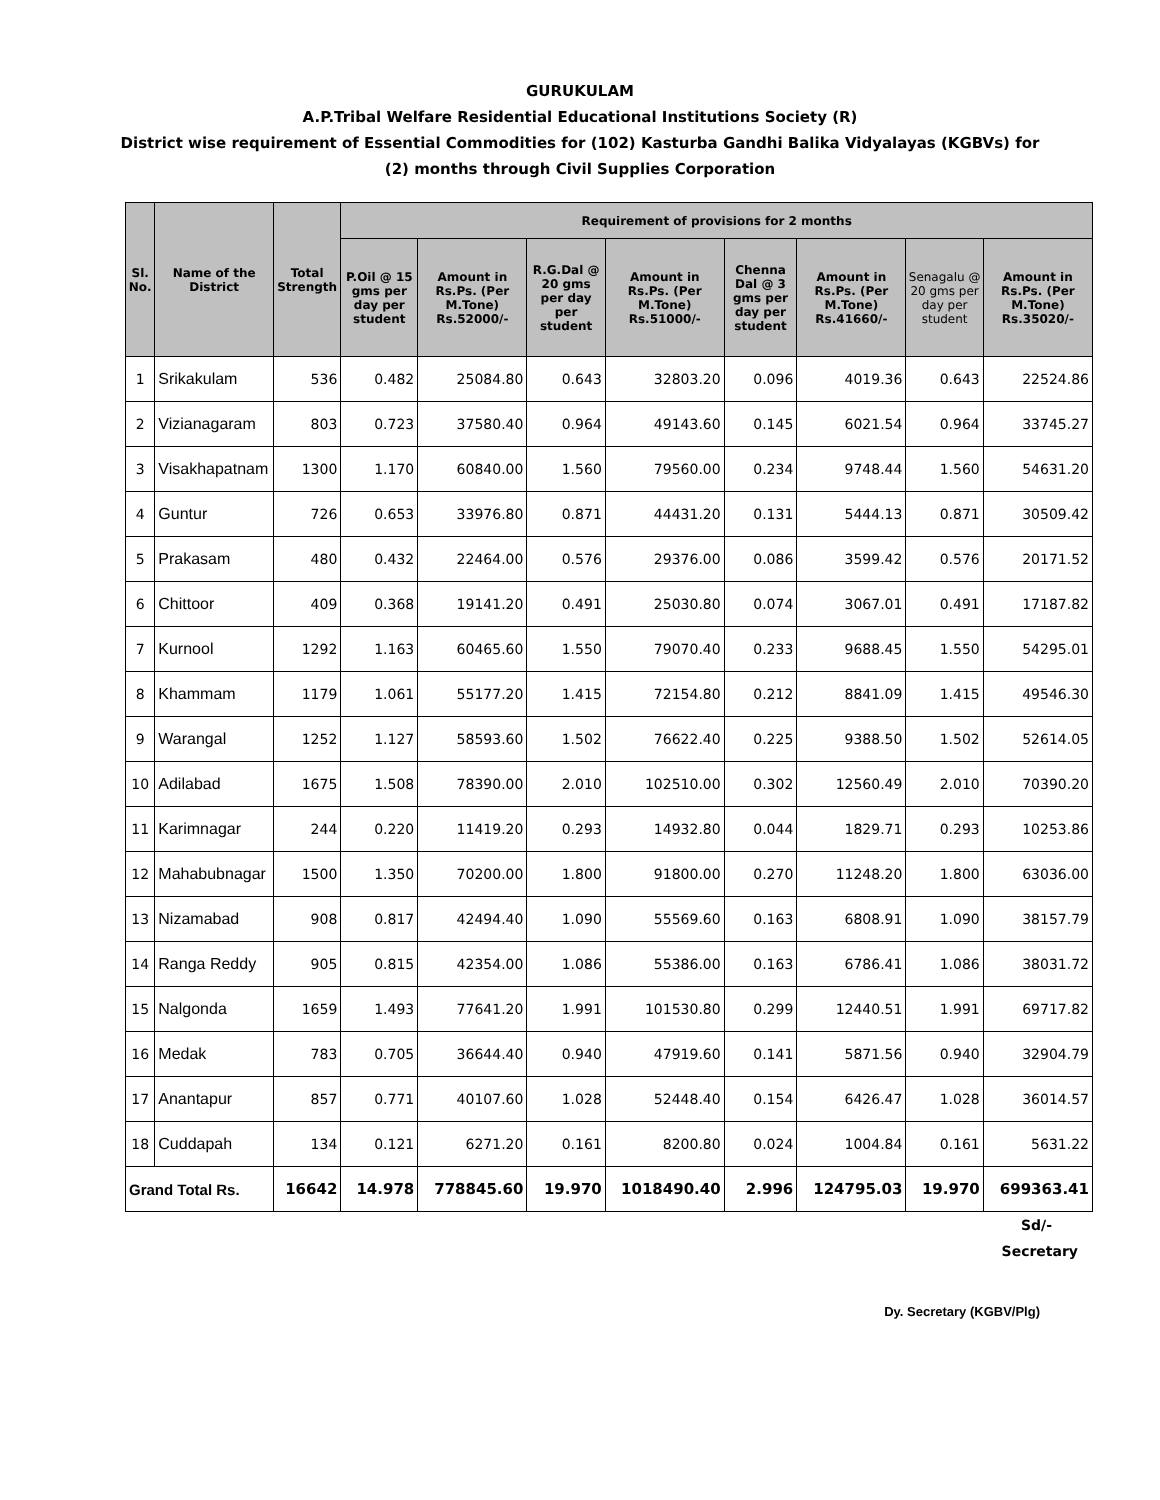GURUKULAM
A.P.Tribal Welfare Residential Educational Institutions Society (R)
District wise requirement of Essential Commodities for (102) Kasturba Gandhi Balika Vidyalayas (KGBVs) for
(2) months through Civil Supplies Corporation
| Sl. No. | Name of the District | Total Strength | Requirement of provisions for 2 months | | | | | | | |
| --- | --- | --- | --- | --- | --- | --- | --- | --- | --- | --- |
| | | | P.Oil @ 15 gms per day per student | Amount in Rs.Ps. (Per M.Tone) Rs.52000/- | R.G.Dal @ 20 gms per day per student | Amount in Rs.Ps. (Per M.Tone) Rs.51000/- | Chenna Dal @ 3 gms per day per student | Amount in Rs.Ps. (Per M.Tone) Rs.41660/- | Senagalu @ 20 gms per day per student | Amount in Rs.Ps. (Per M.Tone) Rs.35020/- |
| 1 | Srikakulam | 536 | 0.482 | 25084.80 | 0.643 | 32803.20 | 0.096 | 4019.36 | 0.643 | 22524.86 |
| 2 | Vizianagaram | 803 | 0.723 | 37580.40 | 0.964 | 49143.60 | 0.145 | 6021.54 | 0.964 | 33745.27 |
| 3 | Visakhapatnam | 1300 | 1.170 | 60840.00 | 1.560 | 79560.00 | 0.234 | 9748.44 | 1.560 | 54631.20 |
| 4 | Guntur | 726 | 0.653 | 33976.80 | 0.871 | 44431.20 | 0.131 | 5444.13 | 0.871 | 30509.42 |
| 5 | Prakasam | 480 | 0.432 | 22464.00 | 0.576 | 29376.00 | 0.086 | 3599.42 | 0.576 | 20171.52 |
| 6 | Chittoor | 409 | 0.368 | 19141.20 | 0.491 | 25030.80 | 0.074 | 3067.01 | 0.491 | 17187.82 |
| 7 | Kurnool | 1292 | 1.163 | 60465.60 | 1.550 | 79070.40 | 0.233 | 9688.45 | 1.550 | 54295.01 |
| 8 | Khammam | 1179 | 1.061 | 55177.20 | 1.415 | 72154.80 | 0.212 | 8841.09 | 1.415 | 49546.30 |
| 9 | Warangal | 1252 | 1.127 | 58593.60 | 1.502 | 76622.40 | 0.225 | 9388.50 | 1.502 | 52614.05 |
| 10 | Adilabad | 1675 | 1.508 | 78390.00 | 2.010 | 102510.00 | 0.302 | 12560.49 | 2.010 | 70390.20 |
| 11 | Karimnagar | 244 | 0.220 | 11419.20 | 0.293 | 14932.80 | 0.044 | 1829.71 | 0.293 | 10253.86 |
| 12 | Mahabubnagar | 1500 | 1.350 | 70200.00 | 1.800 | 91800.00 | 0.270 | 11248.20 | 1.800 | 63036.00 |
| 13 | Nizamabad | 908 | 0.817 | 42494.40 | 1.090 | 55569.60 | 0.163 | 6808.91 | 1.090 | 38157.79 |
| 14 | Ranga Reddy | 905 | 0.815 | 42354.00 | 1.086 | 55386.00 | 0.163 | 6786.41 | 1.086 | 38031.72 |
| 15 | Nalgonda | 1659 | 1.493 | 77641.20 | 1.991 | 101530.80 | 0.299 | 12440.51 | 1.991 | 69717.82 |
| 16 | Medak | 783 | 0.705 | 36644.40 | 0.940 | 47919.60 | 0.141 | 5871.56 | 0.940 | 32904.79 |
| 17 | Anantapur | 857 | 0.771 | 40107.60 | 1.028 | 52448.40 | 0.154 | 6426.47 | 1.028 | 36014.57 |
| 18 | Cuddapah | 134 | 0.121 | 6271.20 | 0.161 | 8200.80 | 0.024 | 1004.84 | 0.161 | 5631.22 |
| Grand Total Rs. | | 16642 | 14.978 | 778845.60 | 19.970 | 1018490.40 | 2.996 | 124795.03 | 19.970 | 699363.41 |
Sd/-
Secretary
Dy. Secretary (KGBV/Plg)